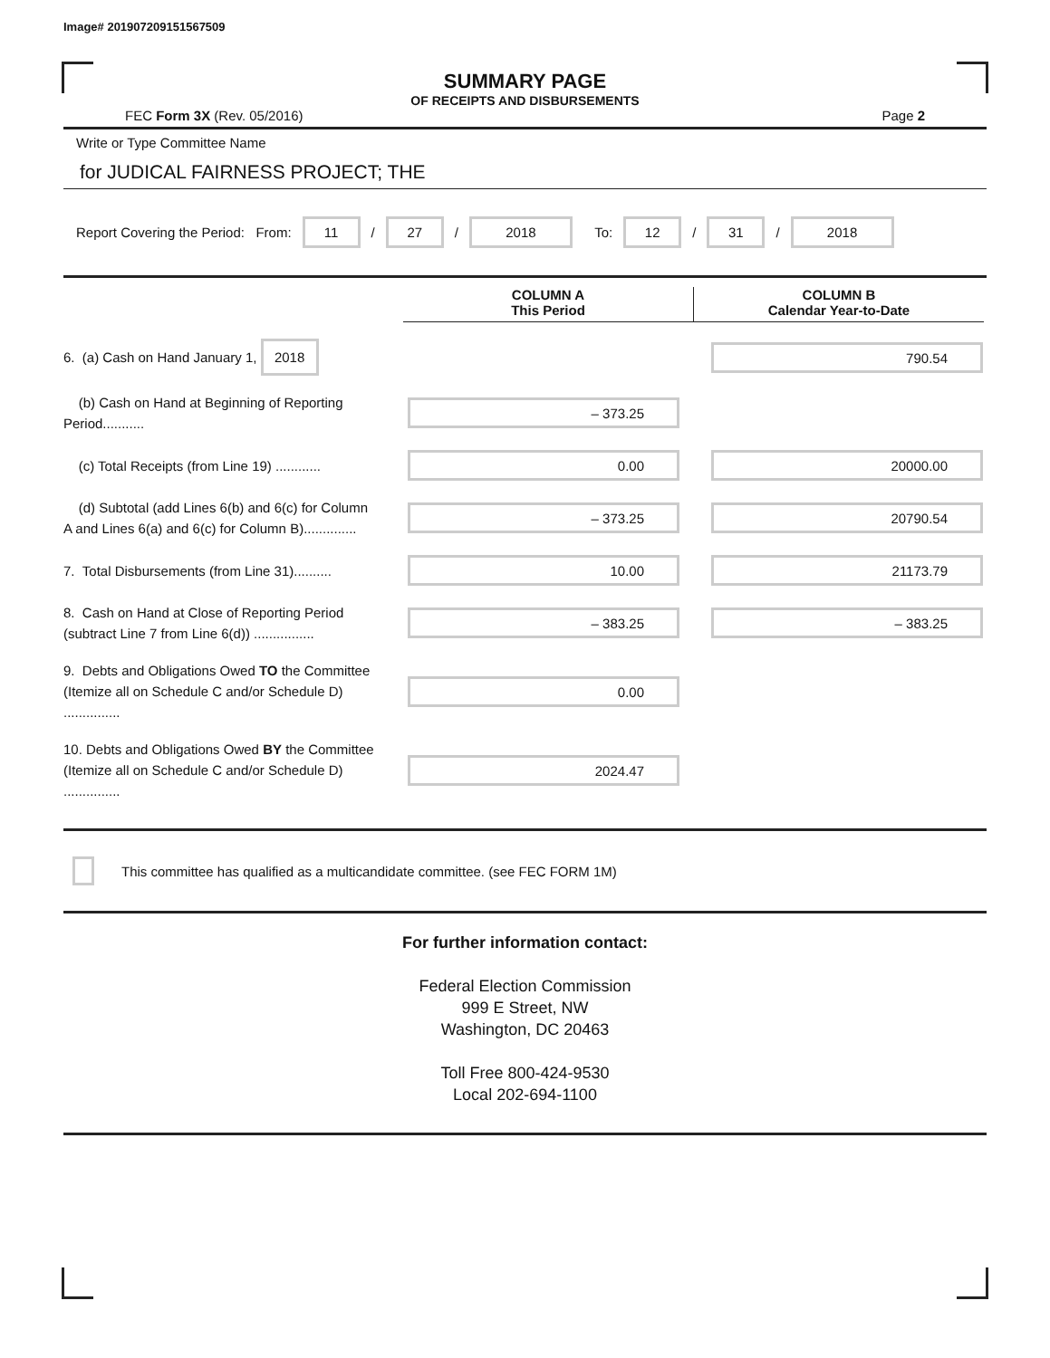Image# 201907209151567509
SUMMARY PAGE
OF RECEIPTS AND DISBURSEMENTS
FEC Form 3X (Rev. 05/2016) Page 2
Write or Type Committee Name
for JUDICAL FAIRNESS PROJECT; THE
Report Covering the Period: From: 11 / 27 / 2018 To: 12 / 31 / 2018
COLUMN A
This Period
COLUMN B
Calendar Year-to-Date
6. (a) Cash on Hand January 1, 2018
790.54
(b) Cash on Hand at Beginning of Reporting Period...........
– 373.25
(c) Total Receipts (from Line 19) ............
0.00 20000.00
(d) Subtotal (add Lines 6(b) and 6(c) for Column A and Lines 6(a) and 6(c) for Column B)..............
– 373.25 20790.54
7. Total Disbursements (from Line 31)..........
10.00 21173.79
8. Cash on Hand at Close of Reporting Period (subtract Line 7 from Line 6(d)) ................
– 383.25 – 383.25
9. Debts and Obligations Owed TO the Committee (Itemize all on Schedule C and/or Schedule D) ...............
0.00
10. Debts and Obligations Owed BY the Committee (Itemize all on Schedule C and/or Schedule D) ...............
2024.47
This committee has qualified as a multicandidate committee. (see FEC FORM 1M)
For further information contact:
Federal Election Commission
999 E Street, NW
Washington, DC 20463
Toll Free 800-424-9530
Local 202-694-1100